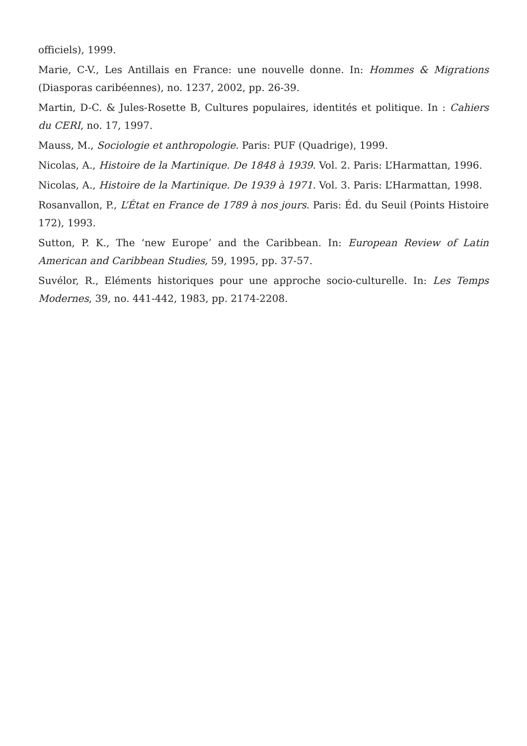officiels), 1999.
Marie, C-V., Les Antillais en France: une nouvelle donne. In: Hommes & Migrations (Diasporas caribéennes), no. 1237, 2002, pp. 26-39.
Martin, D-C. & Jules-Rosette B, Cultures populaires, identités et politique. In : Cahiers du CERI, no. 17, 1997.
Mauss, M., Sociologie et anthropologie. Paris: PUF (Quadrige), 1999.
Nicolas, A., Histoire de la Martinique. De 1848 à 1939. Vol. 2. Paris: L’Harmattan, 1996.
Nicolas, A., Histoire de la Martinique. De 1939 à 1971. Vol. 3. Paris: L’Harmattan, 1998.
Rosanvallon, P., L’État en France de 1789 à nos jours. Paris: Éd. du Seuil (Points Histoire 172), 1993.
Sutton, P. K., The ‘new Europe’ and the Caribbean. In: European Review of Latin American and Caribbean Studies, 59, 1995, pp. 37-57.
Suvélor, R., Eléments historiques pour une approche socio-culturelle. In: Les Temps Modernes, 39, no. 441-442, 1983, pp. 2174-2208.